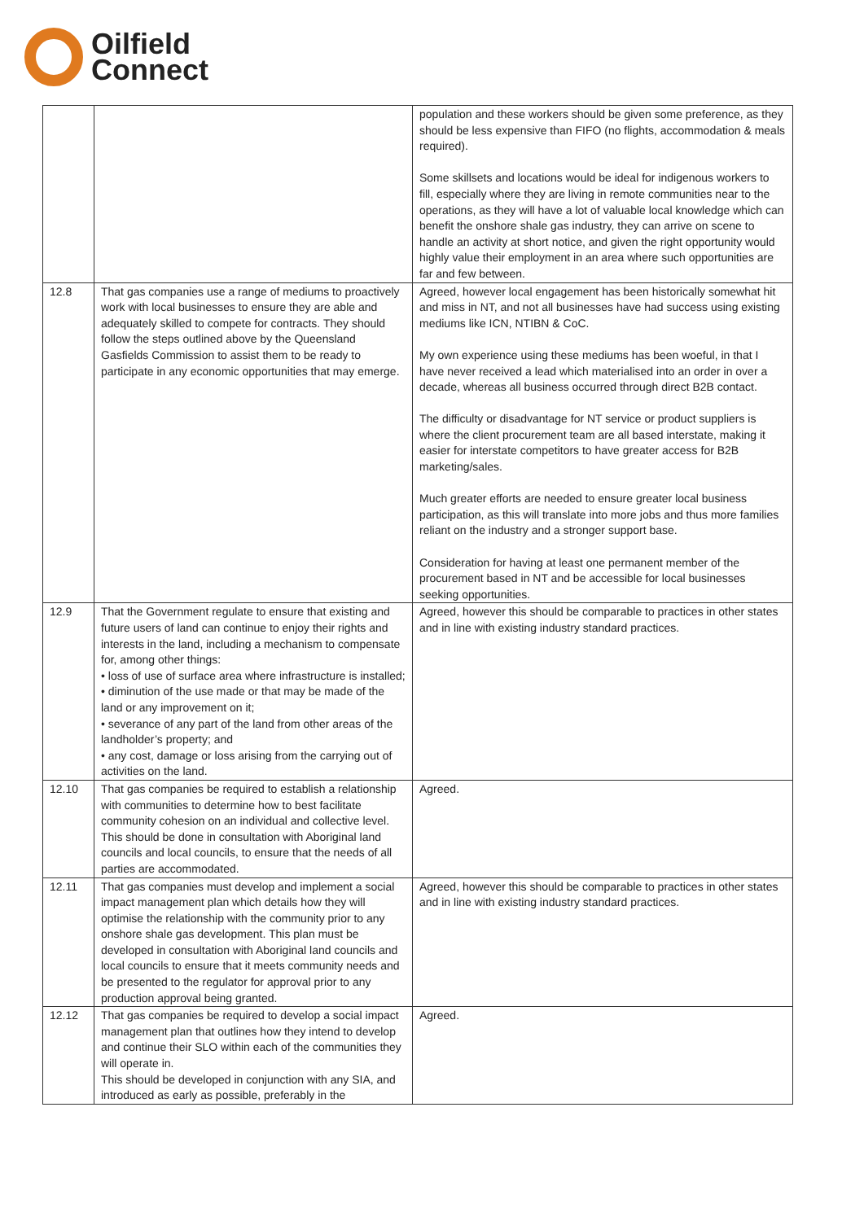Oilfield
Connect
| | | population and these workers should be given some preference, as they should be less expensive than FIFO (no flights, accommodation & meals required). Some skillsets and locations would be ideal for indigenous workers to fill, especially where they are living in remote communities near to the operations, as they will have a lot of valuable local knowledge which can benefit the onshore shale gas industry, they can arrive on scene to handle an activity at short notice, and given the right opportunity would highly value their employment in an area where such opportunities are far and few between. |
| 12.8 | That gas companies use a range of mediums to proactively work with local businesses to ensure they are able and adequately skilled to compete for contracts. They should follow the steps outlined above by the Queensland Gasfields Commission to assist them to be ready to participate in any economic opportunities that may emerge. | Agreed, however local engagement has been historically somewhat hit and miss in NT, and not all businesses have had success using existing mediums like ICN, NTIBN & CoC. My own experience using these mediums has been woeful, in that I have never received a lead which materialised into an order in over a decade, whereas all business occurred through direct B2B contact. The difficulty or disadvantage for NT service or product suppliers is where the client procurement team are all based interstate, making it easier for interstate competitors to have greater access for B2B marketing/sales. Much greater efforts are needed to ensure greater local business participation, as this will translate into more jobs and thus more families reliant on the industry and a stronger support base. Consideration for having at least one permanent member of the procurement based in NT and be accessible for local businesses seeking opportunities. |
| 12.9 | That the Government regulate to ensure that existing and future users of land can continue to enjoy their rights and interests in the land, including a mechanism to compensate for, among other things: • loss of use of surface area where infrastructure is installed; • diminution of the use made or that may be made of the land or any improvement on it; • severance of any part of the land from other areas of the landholder’s property; and • any cost, damage or loss arising from the carrying out of activities on the land. | Agreed, however this should be comparable to practices in other states and in line with existing industry standard practices. |
| 12.10 | That gas companies be required to establish a relationship with communities to determine how to best facilitate community cohesion on an individual and collective level. This should be done in consultation with Aboriginal land councils and local councils, to ensure that the needs of all parties are accommodated. | Agreed. |
| 12.11 | That gas companies must develop and implement a social impact management plan which details how they will optimise the relationship with the community prior to any onshore shale gas development. This plan must be developed in consultation with Aboriginal land councils and local councils to ensure that it meets community needs and be presented to the regulator for approval prior to any production approval being granted. | Agreed, however this should be comparable to practices in other states and in line with existing industry standard practices. |
| 12.12 | That gas companies be required to develop a social impact management plan that outlines how they intend to develop and continue their SLO within each of the communities they will operate in. This should be developed in conjunction with any SIA, and introduced as early as possible, preferably in the | Agreed. |